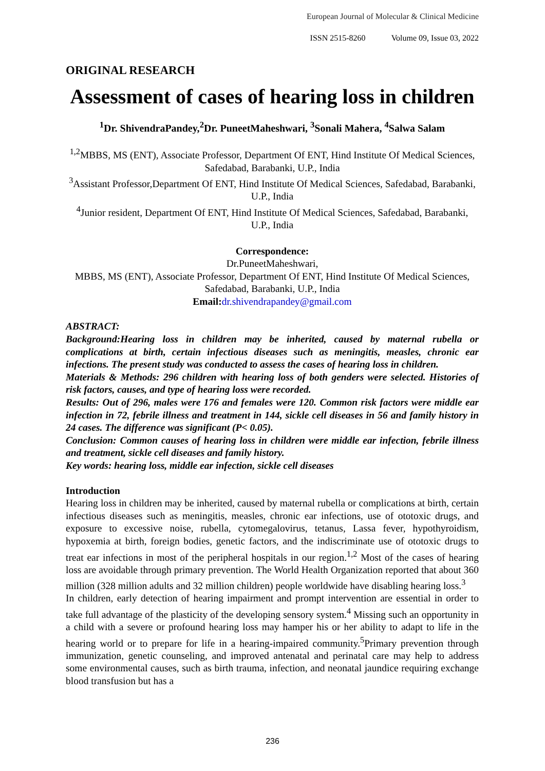European Journal of Molecular & Clinical Medicine
ISSN 2515-8260 Volume 09, Issue 03, 2022
ORIGINAL RESEARCH
Assessment of cases of hearing loss in children
<sup>1</sup> Dr. ShivendraPandey,<sup>2</sup>Dr. PuneetMaheshwari, <sup>3</sup>Sonali Mahera, <sup>4</sup>Salwa Salam
<sup>1,2</sup>MBBS, MS (ENT), Associate Professor, Department Of ENT, Hind Institute Of Medical Sciences, Safedabad, Barabanki, U.P., India
<sup>3</sup> Assistant Professor,Department Of ENT, Hind Institute Of Medical Sciences, Safedabad, Barabanki, U.P., India
<sup>4</sup> Junior resident, Department Of ENT, Hind Institute Of Medical Sciences, Safedabad, Barabanki, U.P., India
Correspondence:
Dr.PuneetMaheshwari,
MBBS, MS (ENT), Associate Professor, Department Of ENT, Hind Institute Of Medical Sciences, Safedabad, Barabanki, U.P., India
Email: dr.shivendrapandey@gmail.com
ABSTRACT:
Background:Hearing loss in children may be inherited, caused by maternal rubella or complications at birth, certain infectious diseases such as meningitis, measles, chronic ear infections. The present study was conducted to assess the cases of hearing loss in children.
Materials & Methods: 296 children with hearing loss of both genders were selected. Histories of risk factors, causes, and type of hearing loss were recorded.
Results: Out of 296, males were 176 and females were 120. Common risk factors were middle ear infection in 72, febrile illness and treatment in 144, sickle cell diseases in 56 and family history in 24 cases. The difference was significant (P< 0.05).
Conclusion: Common causes of hearing loss in children were middle ear infection, febrile illness and treatment, sickle cell diseases and family history.
Key words: hearing loss, middle ear infection, sickle cell diseases
Introduction
Hearing loss in children may be inherited, caused by maternal rubella or complications at birth, certain infectious diseases such as meningitis, measles, chronic ear infections, use of ototoxic drugs, and exposure to excessive noise, rubella, cytomegalovirus, tetanus, Lassa fever, hypothyroidism, hypoxemia at birth, foreign bodies, genetic factors, and the indiscriminate use of ototoxic drugs to treat ear infections in most of the peripheral hospitals in our region.<sup>1,2</sup> Most of the cases of hearing loss are avoidable through primary prevention. The World Health Organization reported that about 360 million (328 million adults and 32 million children) people worldwide have disabling hearing loss.<sup>3</sup>
In children, early detection of hearing impairment and prompt intervention are essential in order to take full advantage of the plasticity of the developing sensory system.<sup>4</sup> Missing such an opportunity in a child with a severe or profound hearing loss may hamper his or her ability to adapt to life in the hearing world or to prepare for life in a hearing-impaired community.<sup>5</sup>Primary prevention through immunization, genetic counseling, and improved antenatal and perinatal care may help to address some environmental causes, such as birth trauma, infection, and neonatal jaundice requiring exchange blood transfusion but has a
236